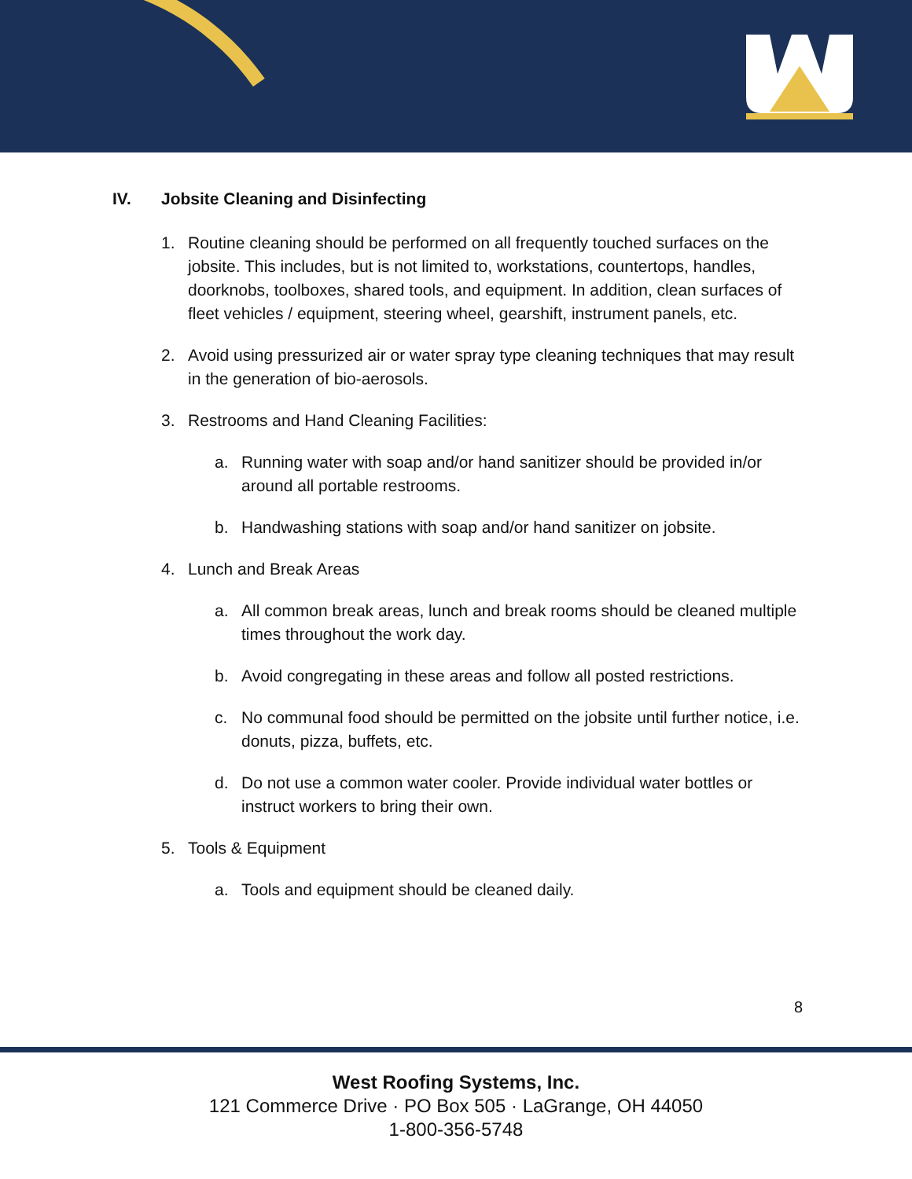IV. Jobsite Cleaning and Disinfecting
1. Routine cleaning should be performed on all frequently touched surfaces on the jobsite. This includes, but is not limited to, workstations, countertops, handles, doorknobs, toolboxes, shared tools, and equipment. In addition, clean surfaces of fleet vehicles / equipment, steering wheel, gearshift, instrument panels, etc.
2. Avoid using pressurized air or water spray type cleaning techniques that may result in the generation of bio-aerosols.
3. Restrooms and Hand Cleaning Facilities:
a. Running water with soap and/or hand sanitizer should be provided in/or around all portable restrooms.
b. Handwashing stations with soap and/or hand sanitizer on jobsite.
4. Lunch and Break Areas
a. All common break areas, lunch and break rooms should be cleaned multiple times throughout the work day.
b. Avoid congregating in these areas and follow all posted restrictions.
c. No communal food should be permitted on the jobsite until further notice, i.e. donuts, pizza, buffets, etc.
d. Do not use a common water cooler. Provide individual water bottles or instruct workers to bring their own.
5. Tools & Equipment
a. Tools and equipment should be cleaned daily.
8
West Roofing Systems, Inc.
121 Commerce Drive · PO Box 505 · LaGrange, OH 44050
1-800-356-5748